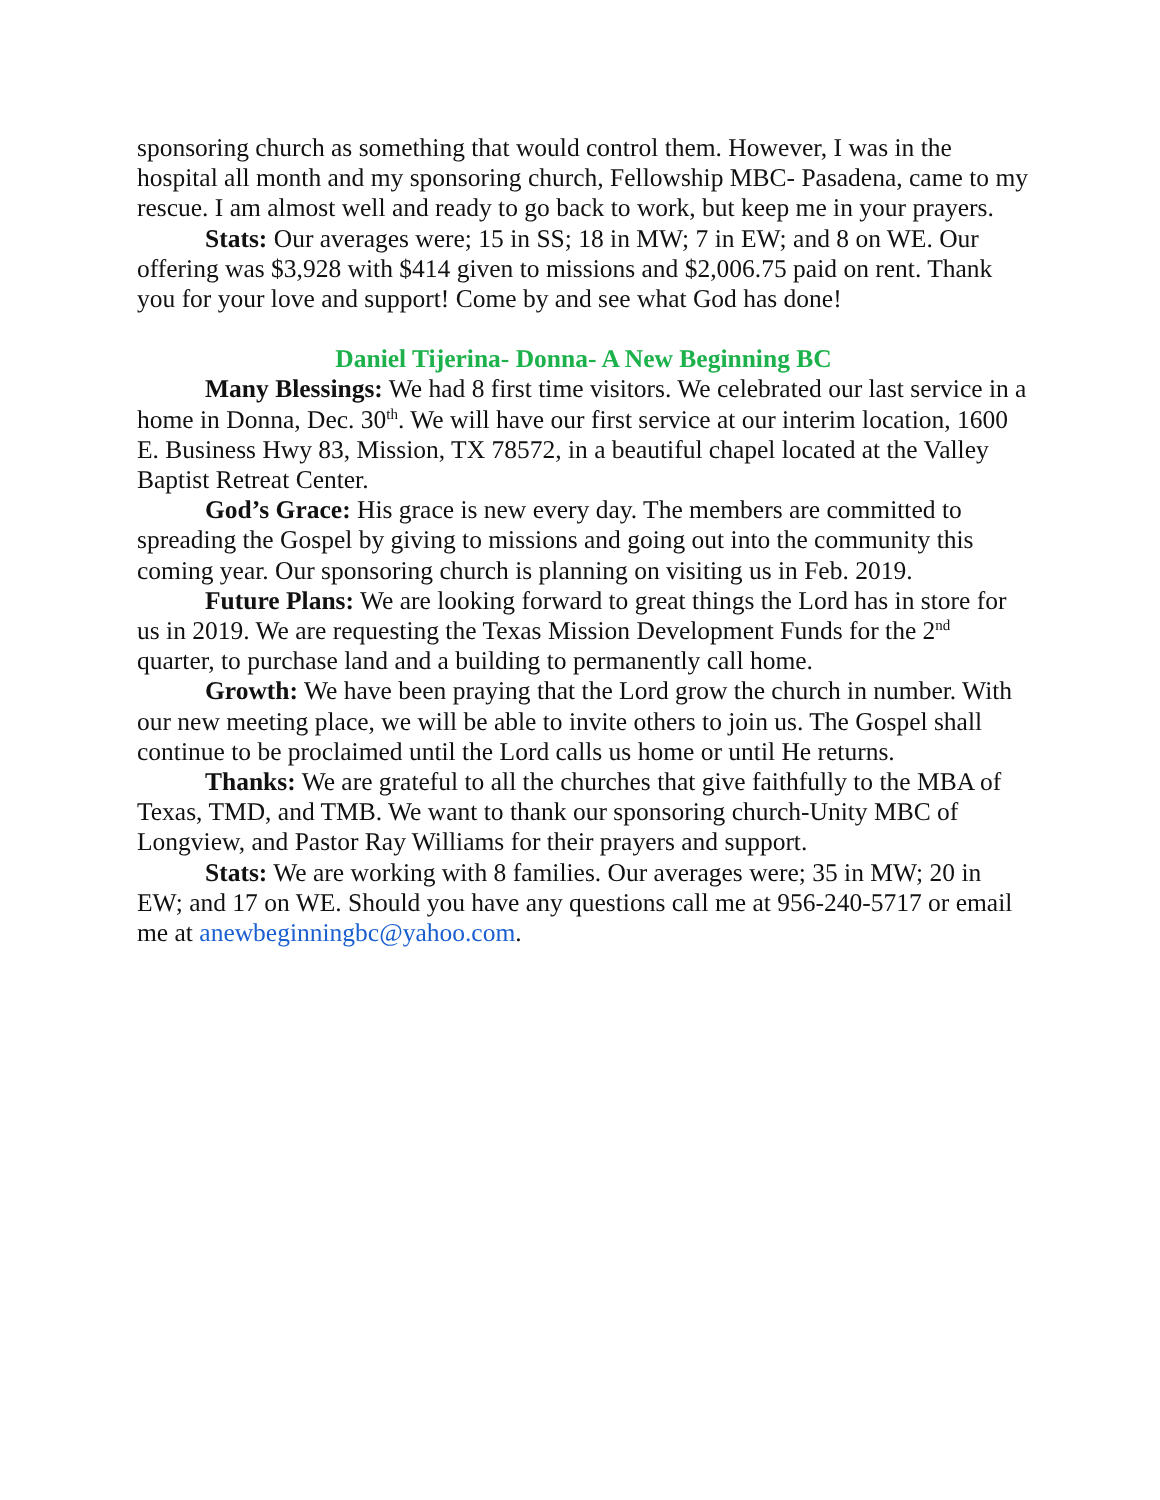sponsoring church as something that would control them. However, I was in the hospital all month and my sponsoring church, Fellowship MBC- Pasadena, came to my rescue. I am almost well and ready to go back to work, but keep me in your prayers.
Stats: Our averages were; 15 in SS; 18 in MW; 7 in EW; and 8 on WE. Our offering was $3,928 with $414 given to missions and $2,006.75 paid on rent. Thank you for your love and support! Come by and see what God has done!
Daniel Tijerina- Donna- A New Beginning BC
Many Blessings: We had 8 first time visitors. We celebrated our last service in a home in Donna, Dec. 30<sup>th</sup>. We will have our first service at our interim location, 1600 E. Business Hwy 83, Mission, TX 78572, in a beautiful chapel located at the Valley Baptist Retreat Center.
God’s Grace: His grace is new every day. The members are committed to spreading the Gospel by giving to missions and going out into the community this coming year. Our sponsoring church is planning on visiting us in Feb. 2019.
Future Plans: We are looking forward to great things the Lord has in store for us in 2019. We are requesting the Texas Mission Development Funds for the 2<sup>nd</sup> quarter, to purchase land and a building to permanently call home.
Growth: We have been praying that the Lord grow the church in number. With our new meeting place, we will be able to invite others to join us. The Gospel shall continue to be proclaimed until the Lord calls us home or until He returns.
Thanks: We are grateful to all the churches that give faithfully to the MBA of Texas, TMD, and TMB. We want to thank our sponsoring church-Unity MBC of Longview, and Pastor Ray Williams for their prayers and support.
Stats: We are working with 8 families. Our averages were; 35 in MW; 20 in EW; and 17 on WE. Should you have any questions call me at 956-240-5717 or email me at anewbeginningbc@yahoo.com.